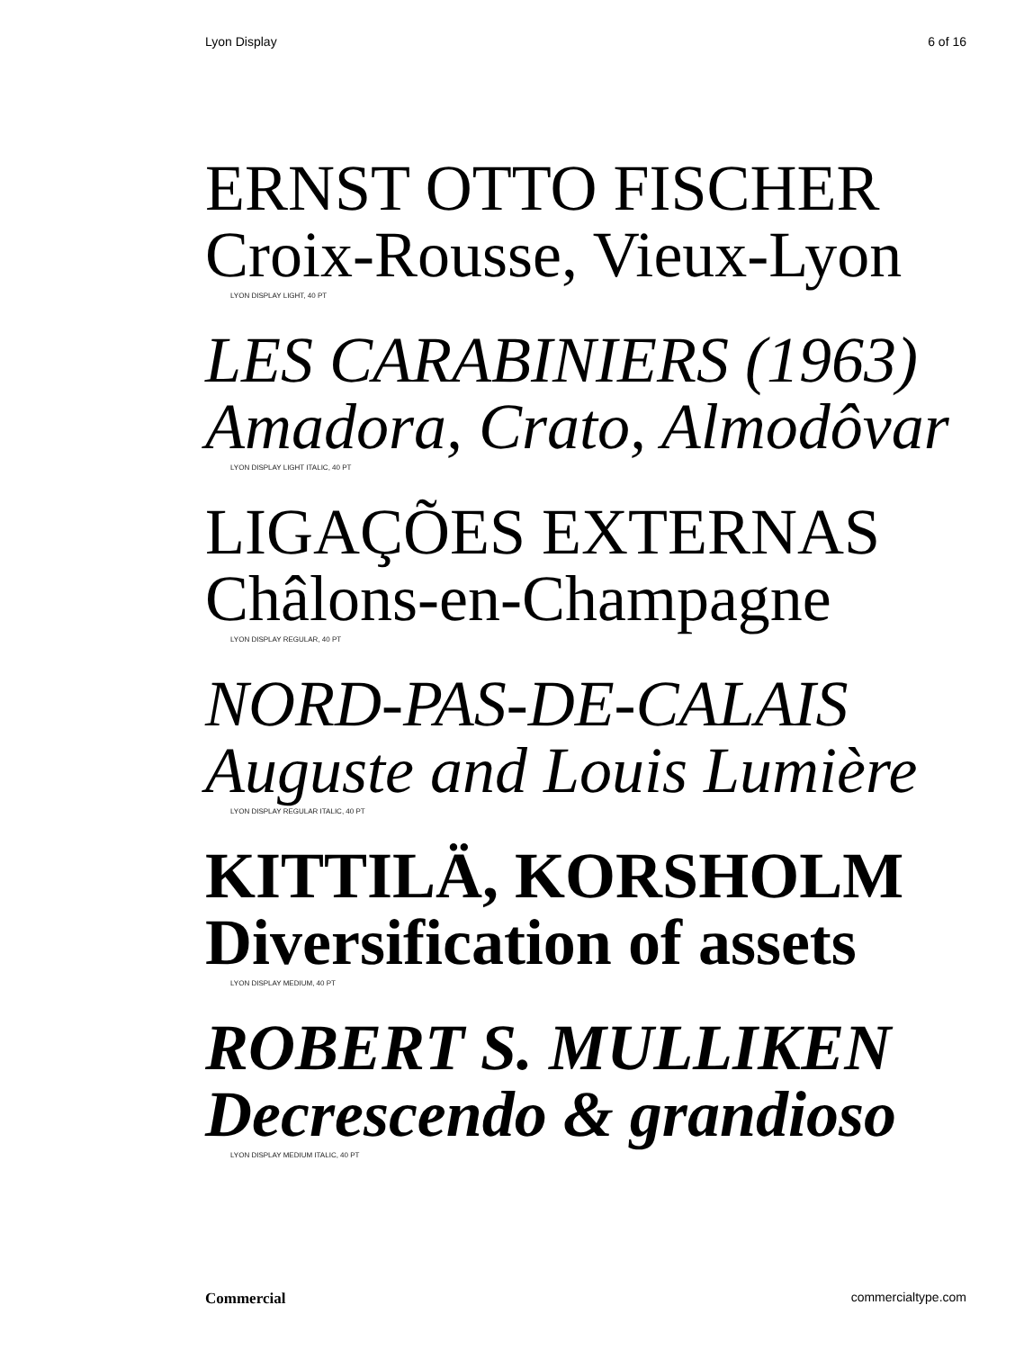Lyon Display 6 of 16
ERNST OTTO FISCHER
Croix-Rousse, Vieux-Lyon
LYON DISPLAY LIGHT, 40 PT
LES CARABINIERS (1963)
Amadora, Crato, Almodôvar
LYON DISPLAY LIGHT ITALIC, 40 PT
LIGAÇÕES EXTERNAS
Châlons-en-Champagne
LYON DISPLAY REGULAR, 40 PT
NORD-PAS-DE-CALAIS
Auguste and Louis Lumière
LYON DISPLAY REGULAR ITALIC, 40 PT
KITTILÄ, KORSHOLM
Diversification of assets
LYON DISPLAY MEDIUM, 40 PT
ROBERT S. MULLIKEN
Decrescendo & grandioso
LYON DISPLAY MEDIUM ITALIC, 40 PT
Commercial commercialtype.com